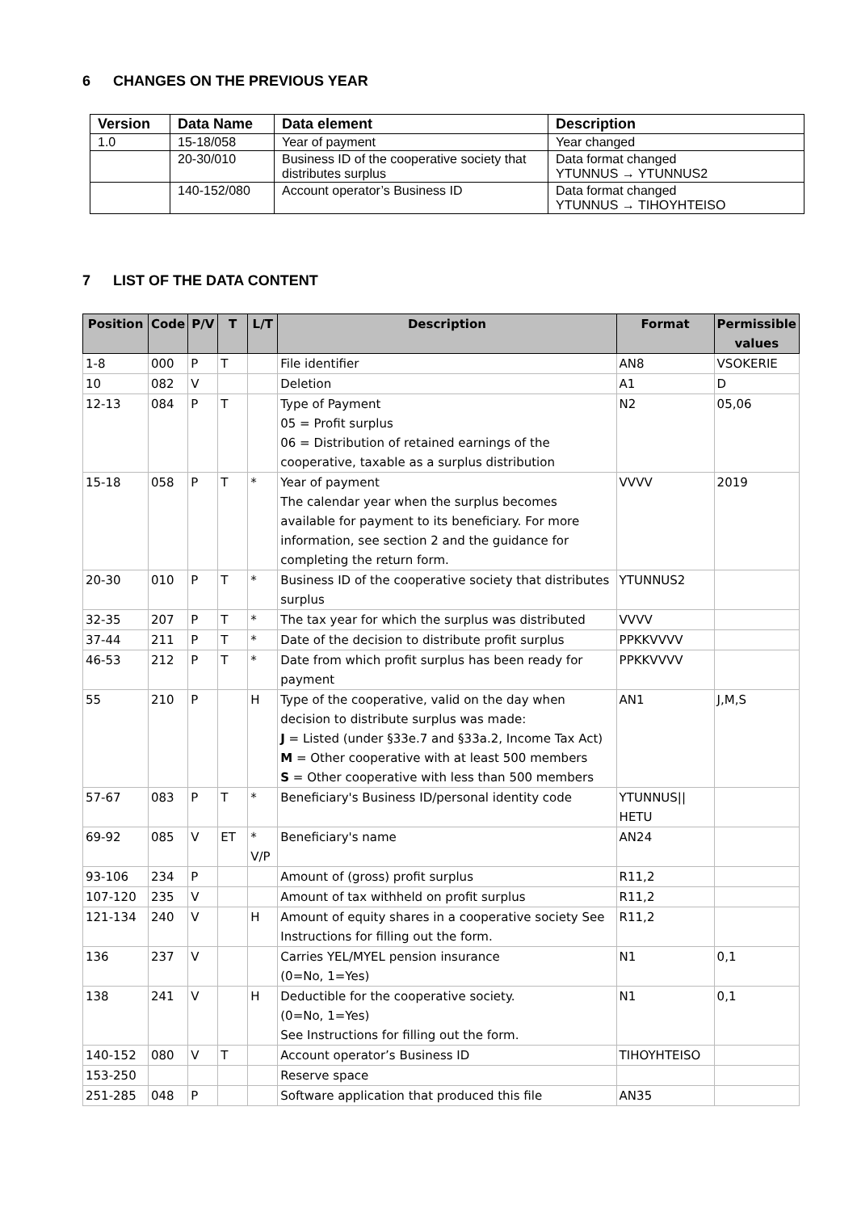6 CHANGES ON THE PREVIOUS YEAR
| Version | Data Name | Data element | Description |
| --- | --- | --- | --- |
| 1.0 | 15-18/058 | Year of payment | Year changed |
| | 20-30/010 | Business ID of the cooperative society that distributes surplus | Data format changed YTUNNUS → YTUNNUS2 |
| | 140-152/080 | Account operator’s Business ID | Data format changed YTUNNUS → TIHOYHTEISO |
7 LIST OF THE DATA CONTENT
| Position | Code | P/V | T | L/T | Description | Format | Permissible values |
| --- | --- | --- | --- | --- | --- | --- | --- |
| 1-8 | 000 | P | T | | File identifier | AN8 | VSOKERIE |
| 10 | 082 | V | | | Deletion | A1 | D |
| 12-13 | 084 | P | T | | Type of Payment 05 = Profit surplus 06 = Distribution of retained earnings of the cooperative, taxable as a surplus distribution | N2 | 05,06 |
| 15-18 | 058 | P | T | * | Year of payment The calendar year when the surplus becomes available for payment to its beneficiary. For more information, see section 2 and the guidance for completing the return form. | VVVV | 2019 |
| 20-30 | 010 | P | T | * | Business ID of the cooperative society that distributes surplus | YTUNNUS2 | |
| 32-35 | 207 | P | T | * | The tax year for which the surplus was distributed | VVVV | |
| 37-44 | 211 | P | T | * | Date of the decision to distribute profit surplus | PPKKVVVV | |
| 46-53 | 212 | P | T | * | Date from which profit surplus has been ready for payment | PPKKVVVV | |
| 55 | 210 | P | | H | Type of the cooperative, valid on the day when decision to distribute surplus was made: J = Listed (under §33e.7 and §33a.2, Income Tax Act) M = Other cooperative with at least 500 members S = Other cooperative with less than 500 members | AN1 | J,M,S |
| 57-67 | 083 | P | T | * | Beneficiary's Business ID/personal identity code | YTUNNUS// HETU | |
| 69-92 | 085 | V | ET | * V/P | Beneficiary's name | AN24 | |
| 93-106 | 234 | P | | | Amount of (gross) profit surplus | R11,2 | |
| 107-120 | 235 | V | | | Amount of tax withheld on profit surplus | R11,2 | |
| 121-134 | 240 | V | | H | Amount of equity shares in a cooperative society See Instructions for filling out the form. | R11,2 | |
| 136 | 237 | V | | | Carries YEL/MYEL pension insurance (0=No, 1=Yes) | N1 | 0,1 |
| 138 | 241 | V | | H | Deductible for the cooperative society. (0=No, 1=Yes) See Instructions for filling out the form. | N1 | 0,1 |
| 140-152 | 080 | V | T | | Account operator’s Business ID | TIHOYHTEISO | |
| 153-250 | | | | | Reserve space | | |
| 251-285 | 048 | P | | | Software application that produced this file | AN35 | |